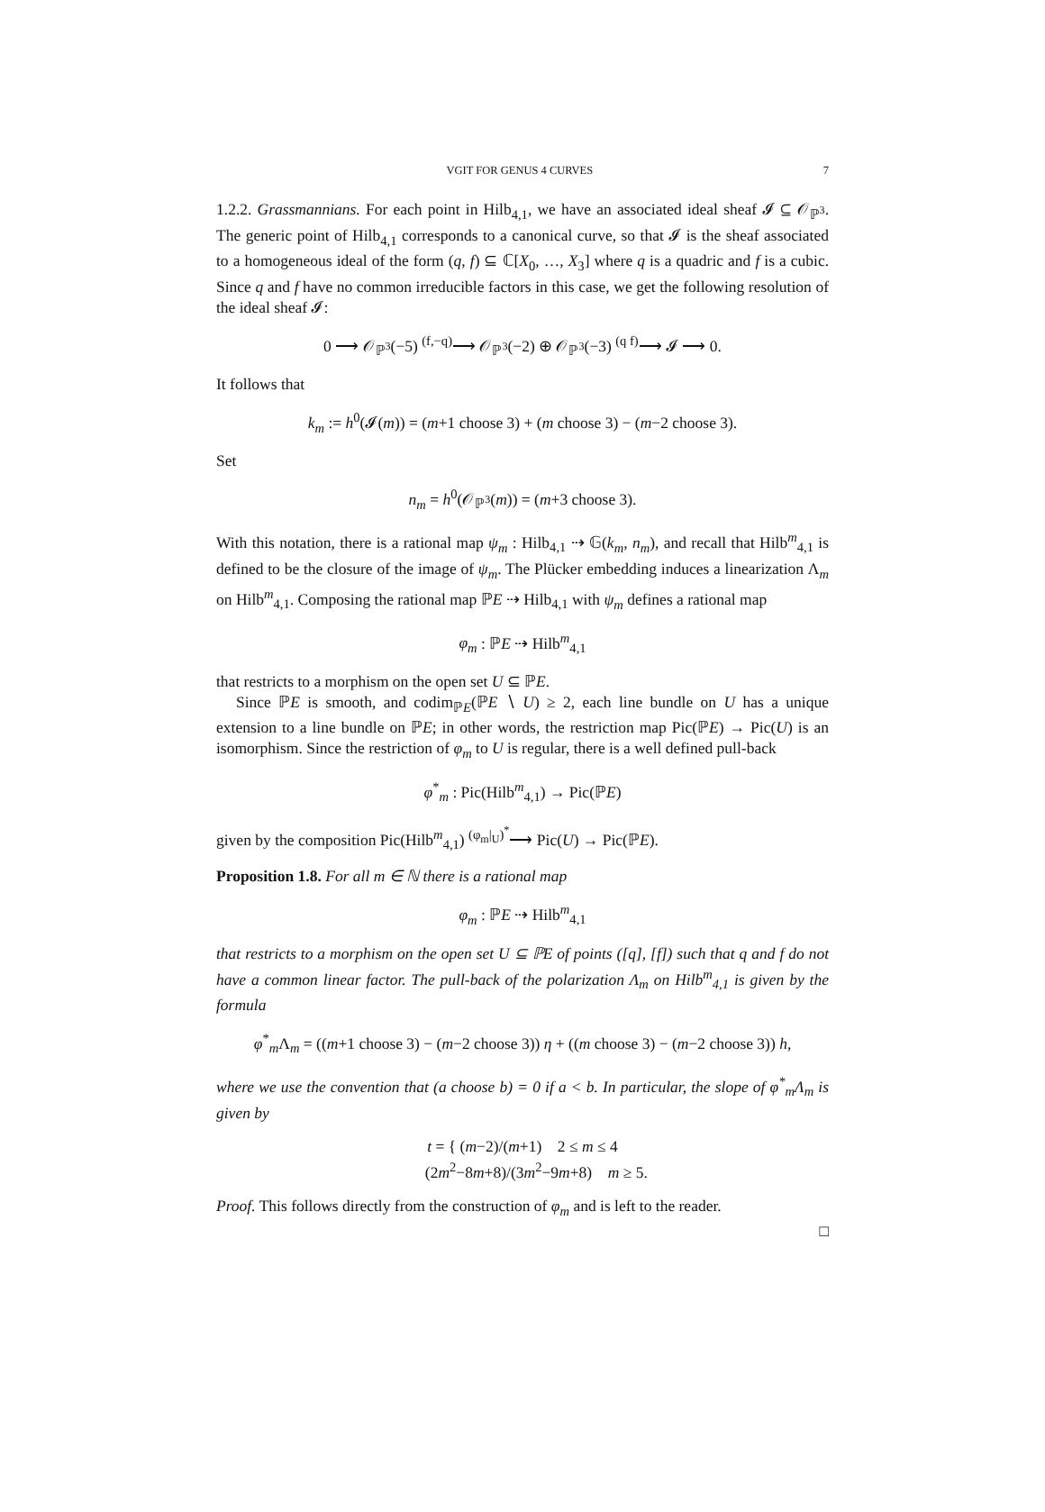VGIT FOR GENUS 4 CURVES 7
1.2.2. Grassmannians. For each point in Hilb<sub>4,1</sub>, we have an associated ideal sheaf 𝓘 ⊆ 𝒪<sub>ℙ<sup>3</sup></sub>. The generic point of Hilb<sub>4,1</sub> corresponds to a canonical curve, so that 𝓘 is the sheaf associated to a homogeneous ideal of the form (q, f) ⊆ ℂ[X<sub>0</sub>, …, X<sub>3</sub>] where q is a quadric and f is a cubic. Since q and f have no common irreducible factors in this case, we get the following resolution of the ideal sheaf 𝓘:
0 ⟶ 𝒪<sub>ℙ<sup>3</sup></sub>(−5) <sup>(f,−q)</sup>⟶ 𝒪<sub>ℙ<sup>3</sup></sub>(−2) ⊕ 𝒪<sub>ℙ<sup>3</sup></sub>(−3) <sup>(q f)</sup>⟶ 𝓘 ⟶ 0.
It follows that
k<sub>m</sub> := h<sup>0</sup>(𝓘(m)) = (m+1 choose 3) + (m choose 3) − (m−2 choose 3).
Set
n<sub>m</sub> = h<sup>0</sup>(𝒪<sub>ℙ<sup>3</sup></sub>(m)) = (m+3 choose 3).
With this notation, there is a rational map ψ<sub>m</sub> : Hilb<sub>4,1</sub> ⇢ 𝔾(k<sub>m</sub>, n<sub>m</sub>), and recall that Hilb<sup>m</sup><sub>4,1</sub> is defined to be the closure of the image of ψ<sub>m</sub>. The Plücker embedding induces a linearization Λ<sub>m</sub> on Hilb<sup>m</sup><sub>4,1</sub>. Composing the rational map ℙE ⇢ Hilb<sub>4,1</sub> with ψ<sub>m</sub> defines a rational map
φ<sub>m</sub> : ℙE ⇢ Hilb<sup>m</sup><sub>4,1</sub>
that restricts to a morphism on the open set U ⊆ ℙE.
Since ℙE is smooth, and codim<sub>ℙE</sub>(ℙE ∖ U) ≥ 2, each line bundle on U has a unique extension to a line bundle on ℙE; in other words, the restriction map Pic(ℙE) → Pic(U) is an isomorphism. Since the restriction of φ<sub>m</sub> to U is regular, there is a well defined pull-back
φ<sup>*</sup><sub>m</sub> : Pic(Hilb<sup>m</sup><sub>4,1</sub>) → Pic(ℙE)
given by the composition Pic(Hilb<sup>m</sup><sub>4,1</sub>) <sup>(φ<sub>m</sub>|<sub>U</sub>)<sup>*</sup></sup>⟶ Pic(U) → Pic(ℙE).
Proposition 1.8. For all m ∈ ℕ there is a rational map
φ<sub>m</sub> : ℙE ⇢ Hilb<sup>m</sup><sub>4,1</sub>
that restricts to a morphism on the open set U ⊆ ℙE of points ([q], [f]) such that q and f do not have a common linear factor. The pull-back of the polarization Λ<sub>m</sub> on Hilb<sup>m</sup><sub>4,1</sub> is given by the formula
φ<sup>*</sup><sub>m</sub>Λ<sub>m</sub> = ((m+1 choose 3) − (m−2 choose 3)) η + ((m choose 3) − (m−2 choose 3)) h,
where we use the convention that (a choose b) = 0 if a < b. In particular, the slope of φ<sup>*</sup><sub>m</sub>Λ<sub>m</sub> is given by
t = { (m−2)/(m+1) 2 ≤ m ≤ 4
(2m<sup>2</sup>−8m+8)/(3m<sup>2</sup>−9m+8) m ≥ 5.
Proof. This follows directly from the construction of φ<sub>m</sub> and is left to the reader.
□